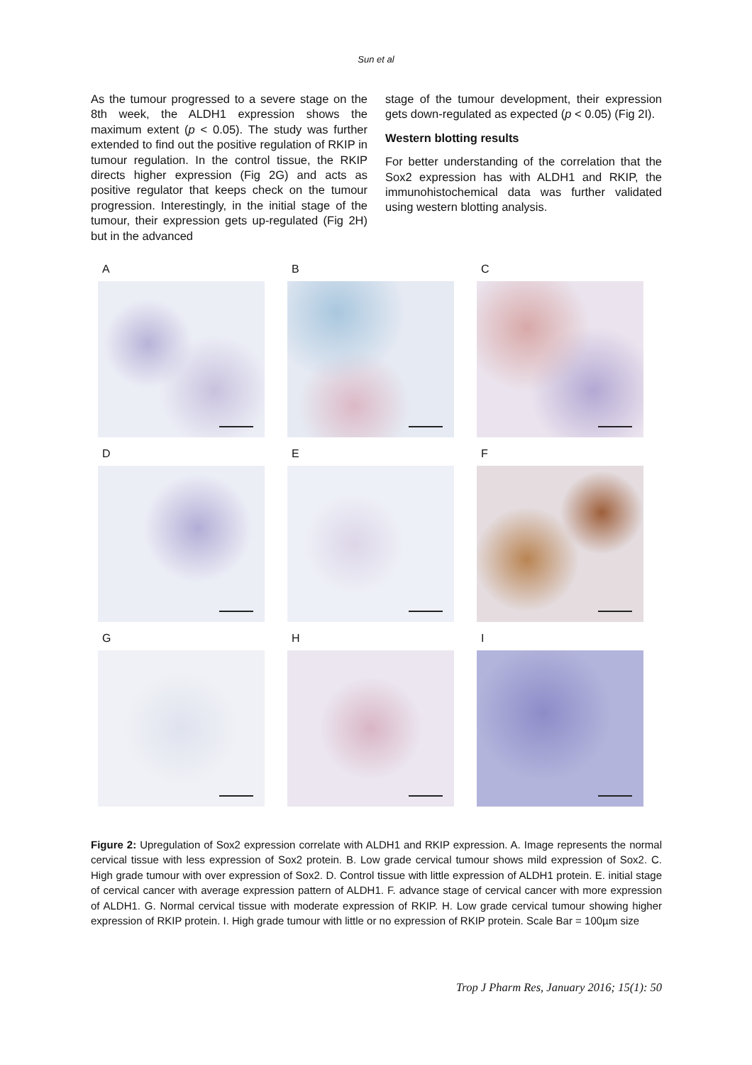Sun et al
As the tumour progressed to a severe stage on the 8th week, the ALDH1 expression shows the maximum extent (p < 0.05). The study was further extended to find out the positive regulation of RKIP in tumour regulation. In the control tissue, the RKIP directs higher expression (Fig 2G) and acts as positive regulator that keeps check on the tumour progression. Interestingly, in the initial stage of the tumour, their expression gets up-regulated (Fig 2H) but in the advanced
stage of the tumour development, their expression gets down-regulated as expected (p < 0.05) (Fig 2I).
Western blotting results
For better understanding of the correlation that the Sox2 expression has with ALDH1 and RKIP, the immunohistochemical data was further validated using western blotting analysis.
A
B
C
D
E
F
G
H
I
Figure 2: Upregulation of Sox2 expression correlate with ALDH1 and RKIP expression. A. Image represents the normal cervical tissue with less expression of Sox2 protein. B. Low grade cervical tumour shows mild expression of Sox2. C. High grade tumour with over expression of Sox2. D. Control tissue with little expression of ALDH1 protein. E. initial stage of cervical cancer with average expression pattern of ALDH1. F. advance stage of cervical cancer with more expression of ALDH1. G. Normal cervical tissue with moderate expression of RKIP. H. Low grade cervical tumour showing higher expression of RKIP protein. I. High grade tumour with little or no expression of RKIP protein. Scale Bar = 100µm size
Trop J Pharm Res, January 2016; 15(1): 50